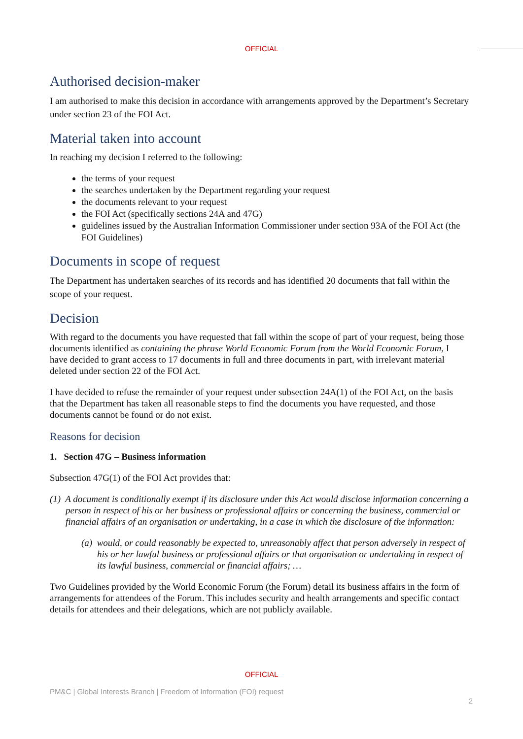OFFICIAL
Authorised decision-maker
I am authorised to make this decision in accordance with arrangements approved by the Department’s Secretary under section 23 of the FOI Act.
Material taken into account
In reaching my decision I referred to the following:
the terms of your request
the searches undertaken by the Department regarding your request
the documents relevant to your request
the FOI Act (specifically sections 24A and 47G)
guidelines issued by the Australian Information Commissioner under section 93A of the FOI Act (the FOI Guidelines)
Documents in scope of request
The Department has undertaken searches of its records and has identified 20 documents that fall within the scope of your request.
Decision
With regard to the documents you have requested that fall within the scope of part of your request, being those documents identified as containing the phrase World Economic Forum from the World Economic Forum, I have decided to grant access to 17 documents in full and three documents in part, with irrelevant material deleted under section 22 of the FOI Act.
I have decided to refuse the remainder of your request under subsection 24A(1) of the FOI Act, on the basis that the Department has taken all reasonable steps to find the documents you have requested, and those documents cannot be found or do not exist.
Reasons for decision
1. Section 47G – Business information
Subsection 47G(1) of the FOI Act provides that:
(1) A document is conditionally exempt if its disclosure under this Act would disclose information concerning a person in respect of his or her business or professional affairs or concerning the business, commercial or financial affairs of an organisation or undertaking, in a case in which the disclosure of the information:
(a) would, or could reasonably be expected to, unreasonably affect that person adversely in respect of his or her lawful business or professional affairs or that organisation or undertaking in respect of its lawful business, commercial or financial affairs; …
Two Guidelines provided by the World Economic Forum (the Forum) detail its business affairs in the form of arrangements for attendees of the Forum. This includes security and health arrangements and specific contact details for attendees and their delegations, which are not publicly available.
OFFICIAL
PM&C | Global Interests Branch | Freedom of Information (FOI) request
2